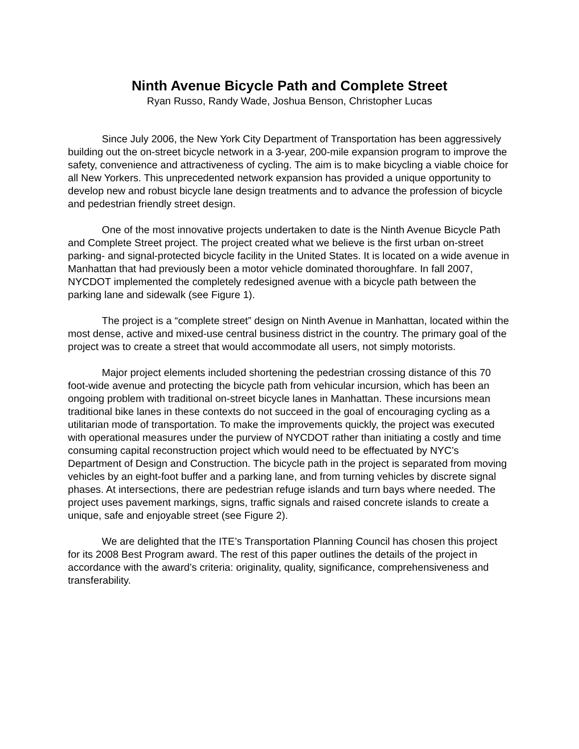Ninth Avenue Bicycle Path and Complete Street
Ryan Russo, Randy Wade, Joshua Benson, Christopher Lucas
Since July 2006, the New York City Department of Transportation has been aggressively building out the on-street bicycle network in a 3-year, 200-mile expansion program to improve the safety, convenience and attractiveness of cycling. The aim is to make bicycling a viable choice for all New Yorkers. This unprecedented network expansion has provided a unique opportunity to develop new and robust bicycle lane design treatments and to advance the profession of bicycle and pedestrian friendly street design.
One of the most innovative projects undertaken to date is the Ninth Avenue Bicycle Path and Complete Street project. The project created what we believe is the first urban on-street parking- and signal-protected bicycle facility in the United States. It is located on a wide avenue in Manhattan that had previously been a motor vehicle dominated thoroughfare. In fall 2007, NYCDOT implemented the completely redesigned avenue with a bicycle path between the parking lane and sidewalk (see Figure 1).
The project is a “complete street” design on Ninth Avenue in Manhattan, located within the most dense, active and mixed-use central business district in the country. The primary goal of the project was to create a street that would accommodate all users, not simply motorists.
Major project elements included shortening the pedestrian crossing distance of this 70 foot-wide avenue and protecting the bicycle path from vehicular incursion, which has been an ongoing problem with traditional on-street bicycle lanes in Manhattan. These incursions mean traditional bike lanes in these contexts do not succeed in the goal of encouraging cycling as a utilitarian mode of transportation. To make the improvements quickly, the project was executed with operational measures under the purview of NYCDOT rather than initiating a costly and time consuming capital reconstruction project which would need to be effectuated by NYC’s Department of Design and Construction. The bicycle path in the project is separated from moving vehicles by an eight-foot buffer and a parking lane, and from turning vehicles by discrete signal phases. At intersections, there are pedestrian refuge islands and turn bays where needed. The project uses pavement markings, signs, traffic signals and raised concrete islands to create a unique, safe and enjoyable street (see Figure 2).
We are delighted that the ITE’s Transportation Planning Council has chosen this project for its 2008 Best Program award. The rest of this paper outlines the details of the project in accordance with the award’s criteria: originality, quality, significance, comprehensiveness and transferability.